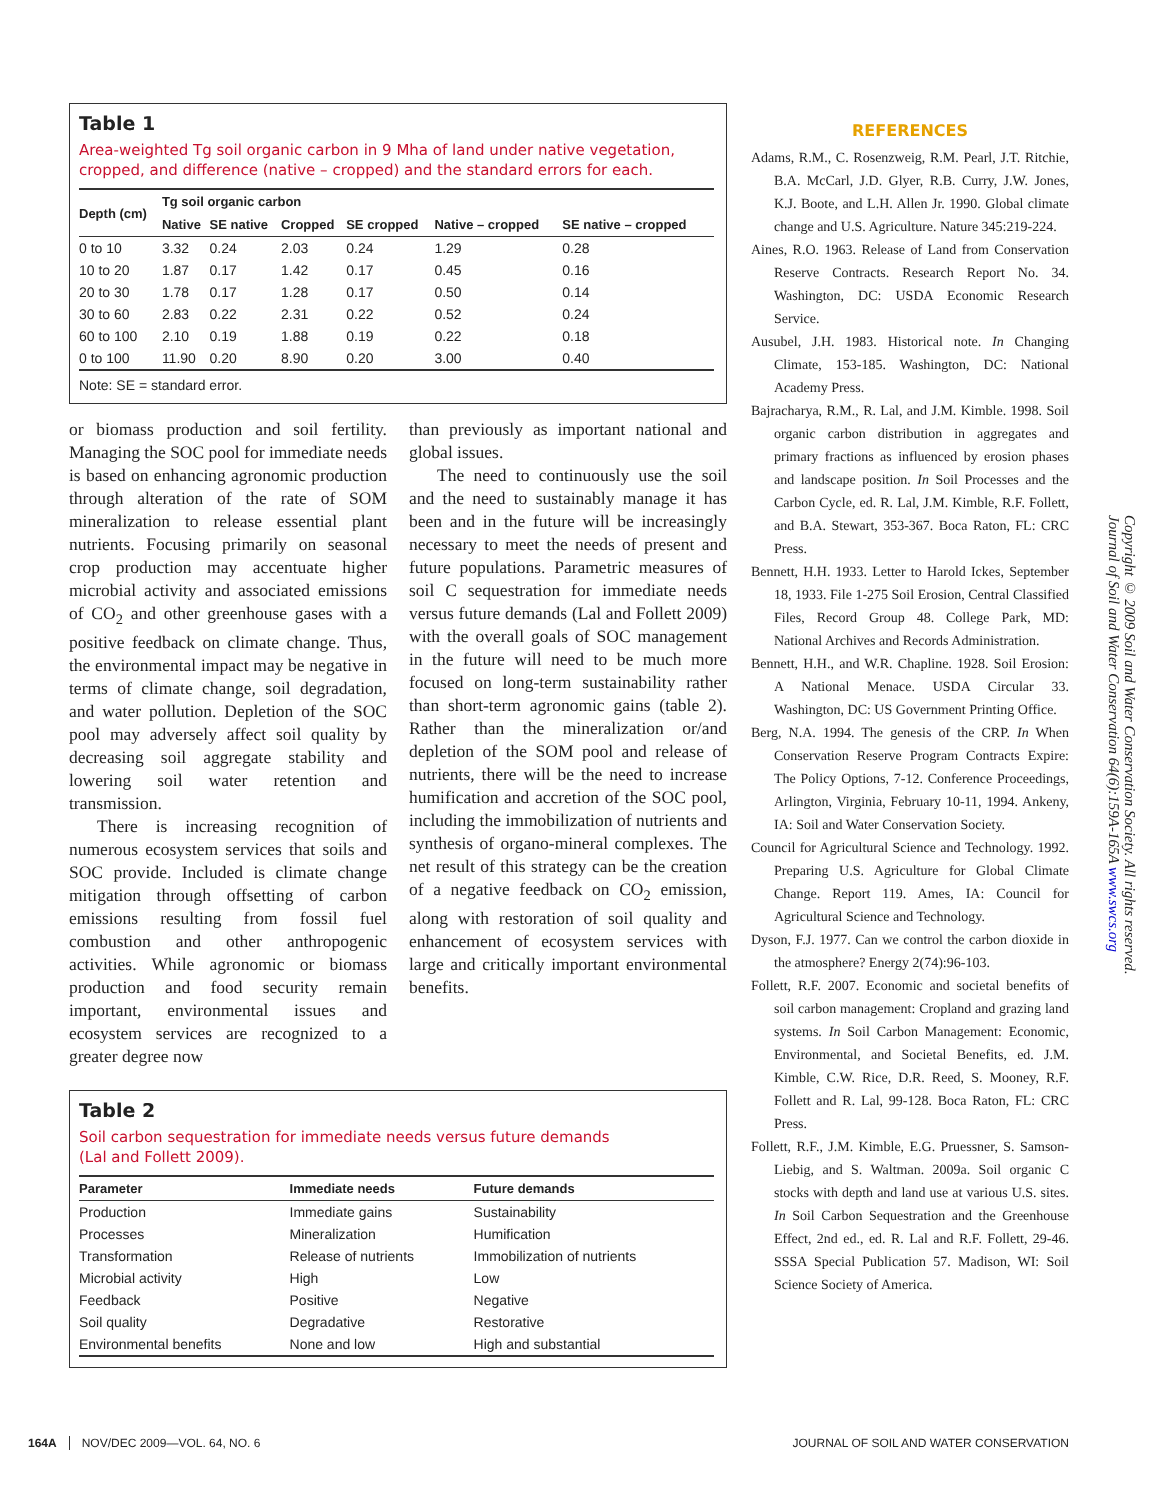Table 1
Area-weighted Tg soil organic carbon in 9 Mha of land under native vegetation, cropped, and difference (native – cropped) and the standard errors for each.
| Depth (cm) | Tg soil organic carbon | | | | | |
| --- | --- | --- | --- | --- | --- | --- |
| | Native | SE native | Cropped | SE cropped | Native – cropped | SE native – cropped |
| 0 to 10 | 3.32 | 0.24 | 2.03 | 0.24 | 1.29 | 0.28 |
| 10 to 20 | 1.87 | 0.17 | 1.42 | 0.17 | 0.45 | 0.16 |
| 20 to 30 | 1.78 | 0.17 | 1.28 | 0.17 | 0.50 | 0.14 |
| 30 to 60 | 2.83 | 0.22 | 2.31 | 0.22 | 0.52 | 0.24 |
| 60 to 100 | 2.10 | 0.19 | 1.88 | 0.19 | 0.22 | 0.18 |
| 0 to 100 | 11.90 | 0.20 | 8.90 | 0.20 | 3.00 | 0.40 |
Note: SE = standard error.
or biomass production and soil fertility. Managing the SOC pool for immediate needs is based on enhancing agronomic production through alteration of the rate of SOM mineralization to release essential plant nutrients. Focusing primarily on seasonal crop production may accentuate higher microbial activity and associated emissions of CO<sub>2</sub> and other greenhouse gases with a positive feedback on climate change. Thus, the environmental impact may be negative in terms of climate change, soil degradation, and water pollution. Depletion of the SOC pool may adversely affect soil quality by decreasing soil aggregate stability and lowering soil water retention and transmission.
There is increasing recognition of numerous ecosystem services that soils and SOC provide. Included is climate change mitigation through offsetting of carbon emissions resulting from fossil fuel combustion and other anthropogenic activities. While agronomic or biomass production and food security remain important, environmental issues and ecosystem services are recognized to a greater degree now
than previously as important national and global issues.
The need to continuously use the soil and the need to sustainably manage it has been and in the future will be increasingly necessary to meet the needs of present and future populations. Parametric measures of soil C sequestration for immediate needs versus future demands (Lal and Follett 2009) with the overall goals of SOC management in the future will need to be much more focused on long-term sustainability rather than short-term agronomic gains (table 2). Rather than the mineralization or/and depletion of the SOM pool and release of nutrients, there will be the need to increase humification and accretion of the SOC pool, including the immobilization of nutrients and synthesis of organo-mineral complexes. The net result of this strategy can be the creation of a negative feedback on CO<sub>2</sub> emission, along with restoration of soil quality and enhancement of ecosystem services with large and critically important environmental benefits.
Table 2
Soil carbon sequestration for immediate needs versus future demands
(Lal and Follett 2009).
| Parameter | Immediate needs | Future demands |
| --- | --- | --- |
| Production | Immediate gains | Sustainability |
| Processes | Mineralization | Humification |
| Transformation | Release of nutrients | Immobilization of nutrients |
| Microbial activity | High | Low |
| Feedback | Positive | Negative |
| Soil quality | Degradative | Restorative |
| Environmental benefits | None and low | High and substantial |
REFERENCES
Adams, R.M., C. Rosenzweig, R.M. Pearl, J.T. Ritchie, B.A. McCarl, J.D. Glyer, R.B. Curry, J.W. Jones, K.J. Boote, and L.H. Allen Jr. 1990. Global climate change and U.S. Agriculture. Nature 345:219-224.
Aines, R.O. 1963. Release of Land from Conservation Reserve Contracts. Research Report No. 34. Washington, DC: USDA Economic Research Service.
Ausubel, J.H. 1983. Historical note. In Changing Climate, 153-185. Washington, DC: National Academy Press.
Bajracharya, R.M., R. Lal, and J.M. Kimble. 1998. Soil organic carbon distribution in aggregates and primary fractions as influenced by erosion phases and landscape position. In Soil Processes and the Carbon Cycle, ed. R. Lal, J.M. Kimble, R.F. Follett, and B.A. Stewart, 353-367. Boca Raton, FL: CRC Press.
Bennett, H.H. 1933. Letter to Harold Ickes, September 18, 1933. File 1-275 Soil Erosion, Central Classified Files, Record Group 48. College Park, MD: National Archives and Records Administration.
Bennett, H.H., and W.R. Chapline. 1928. Soil Erosion: A National Menace. USDA Circular 33. Washington, DC: US Government Printing Office.
Berg, N.A. 1994. The genesis of the CRP. In When Conservation Reserve Program Contracts Expire: The Policy Options, 7-12. Conference Proceedings, Arlington, Virginia, February 10-11, 1994. Ankeny, IA: Soil and Water Conservation Society.
Council for Agricultural Science and Technology. 1992. Preparing U.S. Agriculture for Global Climate Change. Report 119. Ames, IA: Council for Agricultural Science and Technology.
Dyson, F.J. 1977. Can we control the carbon dioxide in the atmosphere? Energy 2(74):96-103.
Follett, R.F. 2007. Economic and societal benefits of soil carbon management: Cropland and grazing land systems. In Soil Carbon Management: Economic, Environmental, and Societal Benefits, ed. J.M. Kimble, C.W. Rice, D.R. Reed, S. Mooney, R.F. Follett and R. Lal, 99-128. Boca Raton, FL: CRC Press.
Follett, R.F., J.M. Kimble, E.G. Pruessner, S. Samson-Liebig, and S. Waltman. 2009a. Soil organic C stocks with depth and land use at various U.S. sites. In Soil Carbon Sequestration and the Greenhouse Effect, 2nd ed., ed. R. Lal and R.F. Follett, 29-46. SSSA Special Publication 57. Madison, WI: Soil Science Society of America.
Copyright © 2009 Soil and Water Conservation Society. All rights reserved.
Journal of Soil and Water Conservation 64(6):159A-165A www.swcs.org
164A NOV/DEC 2009—VOL. 64, NO. 6 JOURNAL OF SOIL AND WATER CONSERVATION